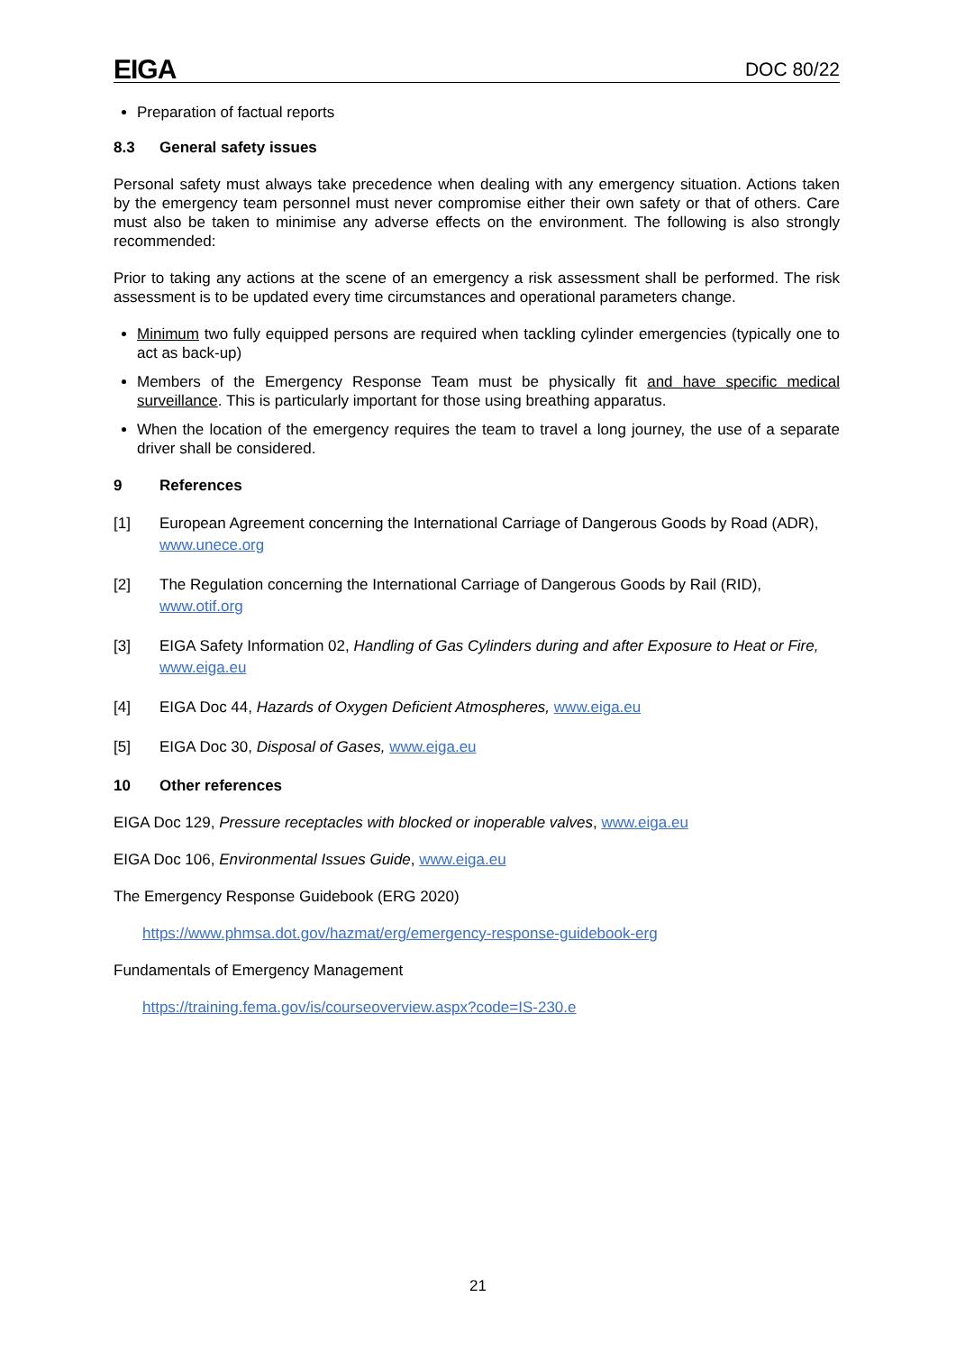EIGA DOC 80/22
Preparation of factual reports
8.3 General safety issues
Personal safety must always take precedence when dealing with any emergency situation. Actions taken by the emergency team personnel must never compromise either their own safety or that of others. Care must also be taken to minimise any adverse effects on the environment. The following is also strongly recommended:
Prior to taking any actions at the scene of an emergency a risk assessment shall be performed. The risk assessment is to be updated every time circumstances and operational parameters change.
Minimum two fully equipped persons are required when tackling cylinder emergencies (typically one to act as back-up)
Members of the Emergency Response Team must be physically fit and have specific medical surveillance. This is particularly important for those using breathing apparatus.
When the location of the emergency requires the team to travel a long journey, the use of a separate driver shall be considered.
9 References
[1] European Agreement concerning the International Carriage of Dangerous Goods by Road (ADR), www.unece.org
[2] The Regulation concerning the International Carriage of Dangerous Goods by Rail (RID), www.otif.org
[3] EIGA Safety Information 02, Handling of Gas Cylinders during and after Exposure to Heat or Fire, www.eiga.eu
[4] EIGA Doc 44, Hazards of Oxygen Deficient Atmospheres, www.eiga.eu
[5] EIGA Doc 30, Disposal of Gases, www.eiga.eu
10 Other references
EIGA Doc 129, Pressure receptacles with blocked or inoperable valves, www.eiga.eu
EIGA Doc 106, Environmental Issues Guide, www.eiga.eu
The Emergency Response Guidebook (ERG 2020)
https://www.phmsa.dot.gov/hazmat/erg/emergency-response-guidebook-erg
Fundamentals of Emergency Management
https://training.fema.gov/is/courseoverview.aspx?code=IS-230.e
21